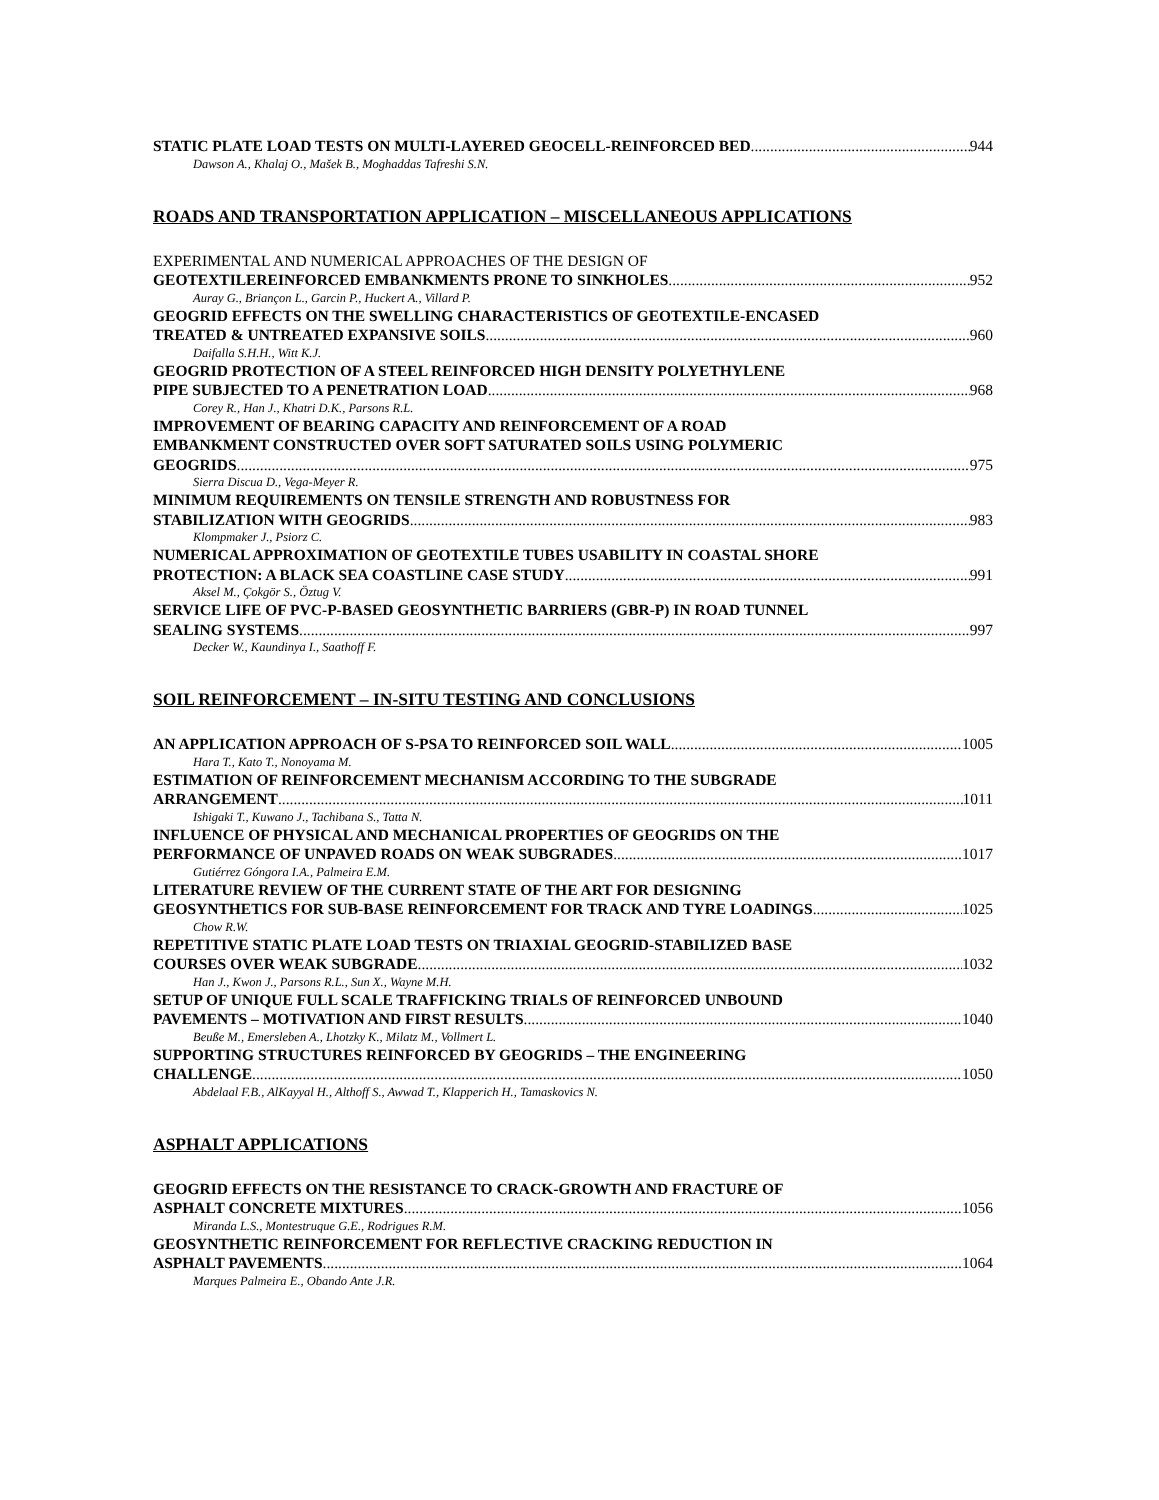STATIC PLATE LOAD TESTS ON MULTI-LAYERED GEOCELL-REINFORCED BED 944
Dawson A., Khalaj O., Mašek B., Moghaddas Tafreshi S.N.
ROADS AND TRANSPORTATION APPLICATION – MISCELLANEOUS APPLICATIONS
EXPERIMENTAL AND NUMERICAL APPROACHES OF THE DESIGN OF
GEOTEXTILEREINFORCED EMBANKMENTS PRONE TO SINKHOLES 952
Auray G., Briançon L., Garcin P., Huckert A., Villard P.
GEOGRID EFFECTS ON THE SWELLING CHARACTERISTICS OF GEOTEXTILE-ENCASED
TREATED & UNTREATED EXPANSIVE SOILS 960
Daifalla S.H.H., Witt K.J.
GEOGRID PROTECTION OF A STEEL REINFORCED HIGH DENSITY POLYETHYLENE
PIPE SUBJECTED TO A PENETRATION LOAD 968
Corey R., Han J., Khatri D.K., Parsons R.L.
IMPROVEMENT OF BEARING CAPACITY AND REINFORCEMENT OF A ROAD
EMBANKMENT CONSTRUCTED OVER SOFT SATURATED SOILS USING POLYMERIC
GEOGRIDS 975
Sierra Discua D., Vega-Meyer R.
MINIMUM REQUIREMENTS ON TENSILE STRENGTH AND ROBUSTNESS FOR
STABILIZATION WITH GEOGRIDS 983
Klompmaker J., Psiorz C.
NUMERICAL APPROXIMATION OF GEOTEXTILE TUBES USABILITY IN COASTAL SHORE
PROTECTION: A BLACK SEA COASTLINE CASE STUDY 991
Aksel M., Çokgör S., Öztug V.
SERVICE LIFE OF PVC-P-BASED GEOSYNTHETIC BARRIERS (GBR-P) IN ROAD TUNNEL
SEALING SYSTEMS 997
Decker W., Kaundinya I., Saathoff F.
SOIL REINFORCEMENT – IN-SITU TESTING AND CONCLUSIONS
AN APPLICATION APPROACH OF S-PSA TO REINFORCED SOIL WALL 1005
Hara T., Kato T., Nonoyama M.
ESTIMATION OF REINFORCEMENT MECHANISM ACCORDING TO THE SUBGRADE
ARRANGEMENT 1011
Ishigaki T., Kuwano J., Tachibana S., Tatta N.
INFLUENCE OF PHYSICAL AND MECHANICAL PROPERTIES OF GEOGRIDS ON THE
PERFORMANCE OF UNPAVED ROADS ON WEAK SUBGRADES 1017
Gutiérrez Góngora I.A., Palmeira E.M.
LITERATURE REVIEW OF THE CURRENT STATE OF THE ART FOR DESIGNING
GEOSYNTHETICS FOR SUB-BASE REINFORCEMENT FOR TRACK AND TYRE LOADINGS 1025
Chow R.W.
REPETITIVE STATIC PLATE LOAD TESTS ON TRIAXIAL GEOGRID-STABILIZED BASE
COURSES OVER WEAK SUBGRADE 1032
Han J., Kwon J., Parsons R.L., Sun X., Wayne M.H.
SETUP OF UNIQUE FULL SCALE TRAFFICKING TRIALS OF REINFORCED UNBOUND
PAVEMENTS – MOTIVATION AND FIRST RESULTS 1040
Beuße M., Emersleben A., Lhotzky K., Milatz M., Vollmert L.
SUPPORTING STRUCTURES REINFORCED BY GEOGRIDS – THE ENGINEERING
CHALLENGE 1050
Abdelaal F.B., AlKayyal H., Althoff S., Awwad T., Klapperich H., Tamaskovics N.
ASPHALT APPLICATIONS
GEOGRID EFFECTS ON THE RESISTANCE TO CRACK-GROWTH AND FRACTURE OF
ASPHALT CONCRETE MIXTURES 1056
Miranda L.S., Montestruque G.E., Rodrigues R.M.
GEOSYNTHETIC REINFORCEMENT FOR REFLECTIVE CRACKING REDUCTION IN
ASPHALT PAVEMENTS 1064
Marques Palmeira E., Obando Ante J.R.